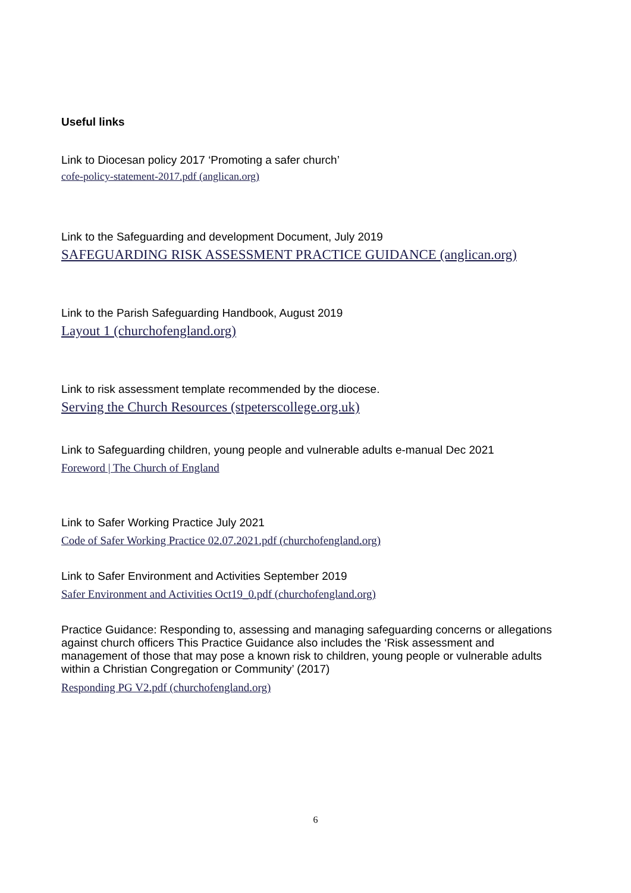Useful links
Link to Diocesan policy 2017 ‘Promoting a safer church’
cofe-policy-statement-2017.pdf (anglican.org)
Link to the Safeguarding and development Document, July 2019
SAFEGUARDING RISK ASSESSMENT PRACTICE GUIDANCE (anglican.org)
Link to the Parish Safeguarding Handbook, August 2019
Layout 1 (churchofengland.org)
Link to risk assessment template recommended by the diocese.
Serving the Church Resources (stpeterscollege.org.uk)
Link to Safeguarding children, young people and vulnerable adults e-manual Dec 2021
Foreword | The Church of England
Link to Safer Working Practice July 2021
Code of Safer Working Practice 02.07.2021.pdf (churchofengland.org)
Link to Safer Environment and Activities September 2019
Safer Environment and Activities Oct19_0.pdf (churchofengland.org)
Practice Guidance: Responding to, assessing and managing safeguarding concerns or allegations against church officers This Practice Guidance also includes the ‘Risk assessment and management of those that may pose a known risk to children, young people or vulnerable adults within a Christian Congregation or Community’ (2017)
Responding PG V2.pdf (churchofengland.org)
6